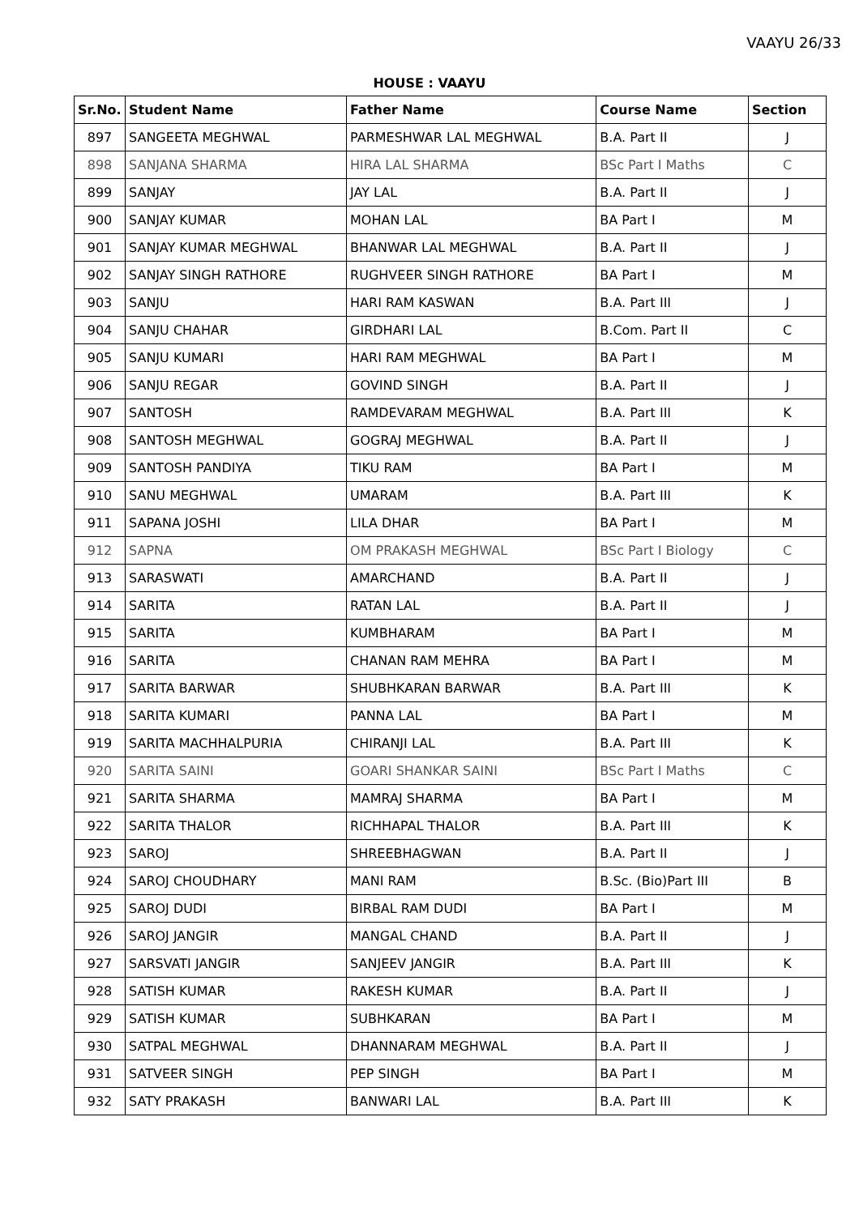VAAYU 26/33
HOUSE : VAAYU
| Sr.No. | Student Name | Father Name | Course Name | Section |
| --- | --- | --- | --- | --- |
| 897 | SANGEETA MEGHWAL | PARMESHWAR LAL MEGHWAL | B.A. Part II | J |
| 898 | SANJANA SHARMA | HIRA LAL SHARMA | BSc Part I Maths | C |
| 899 | SANJAY | JAY LAL | B.A. Part II | J |
| 900 | SANJAY KUMAR | MOHAN LAL | BA Part I | M |
| 901 | SANJAY KUMAR MEGHWAL | BHANWAR LAL MEGHWAL | B.A. Part II | J |
| 902 | SANJAY SINGH RATHORE | RUGHVEER SINGH RATHORE | BA Part I | M |
| 903 | SANJU | HARI RAM KASWAN | B.A. Part III | J |
| 904 | SANJU CHAHAR | GIRDHARI LAL | B.Com. Part II | C |
| 905 | SANJU KUMARI | HARI RAM MEGHWAL | BA Part I | M |
| 906 | SANJU REGAR | GOVIND SINGH | B.A. Part II | J |
| 907 | SANTOSH | RAMDEVARAM MEGHWAL | B.A. Part III | K |
| 908 | SANTOSH MEGHWAL | GOGRAJ MEGHWAL | B.A. Part II | J |
| 909 | SANTOSH PANDIYA | TIKU RAM | BA Part I | M |
| 910 | SANU MEGHWAL | UMARAM | B.A. Part III | K |
| 911 | SAPANA JOSHI | LILA DHAR | BA Part I | M |
| 912 | SAPNA | OM PRAKASH MEGHWAL | BSc Part I Biology | C |
| 913 | SARASWATI | AMARCHAND | B.A. Part II | J |
| 914 | SARITA | RATAN LAL | B.A. Part II | J |
| 915 | SARITA | KUMBHARAM | BA Part I | M |
| 916 | SARITA | CHANAN RAM MEHRA | BA Part I | M |
| 917 | SARITA BARWAR | SHUBHKARAN BARWAR | B.A. Part III | K |
| 918 | SARITA KUMARI | PANNA LAL | BA Part I | M |
| 919 | SARITA MACHHALPURIA | CHIRANJI LAL | B.A. Part III | K |
| 920 | SARITA SAINI | GOARI SHANKAR SAINI | BSc Part I Maths | C |
| 921 | SARITA SHARMA | MAMRAJ SHARMA | BA Part I | M |
| 922 | SARITA THALOR | RICHHAPAL THALOR | B.A. Part III | K |
| 923 | SAROJ | SHREEBHAGWAN | B.A. Part II | J |
| 924 | SAROJ CHOUDHARY | MANI RAM | B.Sc. (Bio)Part III | B |
| 925 | SAROJ DUDI | BIRBAL RAM DUDI | BA Part I | M |
| 926 | SAROJ JANGIR | MANGAL CHAND | B.A. Part II | J |
| 927 | SARSVATI JANGIR | SANJEEV JANGIR | B.A. Part III | K |
| 928 | SATISH KUMAR | RAKESH KUMAR | B.A. Part II | J |
| 929 | SATISH KUMAR | SUBHKARAN | BA Part I | M |
| 930 | SATPAL MEGHWAL | DHANNARAM MEGHWAL | B.A. Part II | J |
| 931 | SATVEER SINGH | PEP SINGH | BA Part I | M |
| 932 | SATY PRAKASH | BANWARI LAL | B.A. Part III | K |